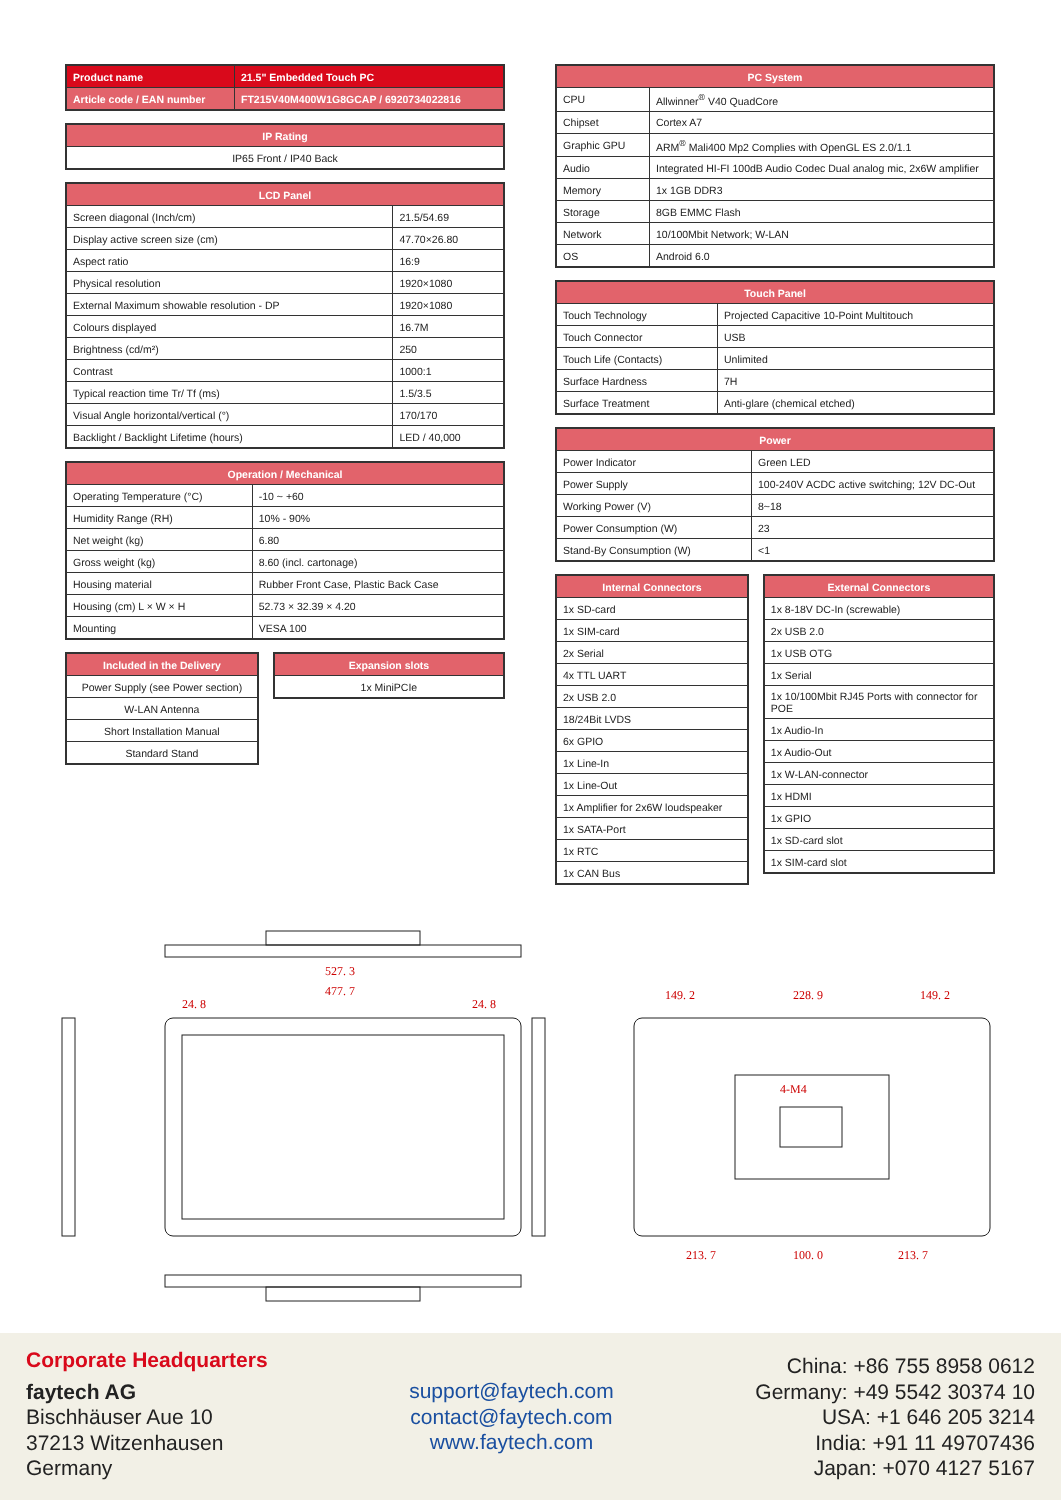| Product name | 21.5" Embedded Touch PC |
| --- | --- |
| Article code / EAN number | FT215V40M400W1G8GCAP / 6920734022816 |
| IP Rating |
| --- |
| IP65 Front / IP40 Back |
| LCD Panel | |
| --- | --- |
| Screen diagonal (Inch/cm) | 21.5/54.69 |
| Display active screen size (cm) | 47.70×26.80 |
| Aspect ratio | 16:9 |
| Physical resolution | 1920×1080 |
| External Maximum showable resolution - DP | 1920×1080 |
| Colours displayed | 16.7M |
| Brightness (cd/m²) | 250 |
| Contrast | 1000:1 |
| Typical reaction time Tr/ Tf (ms) | 1.5/3.5 |
| Visual Angle horizontal/vertical (°) | 170/170 |
| Backlight / Backlight Lifetime (hours) | LED / 40,000 |
| Operation / Mechanical | |
| --- | --- |
| Operating Temperature (°C) | -10 ~ +60 |
| Humidity Range (RH) | 10% - 90% |
| Net weight (kg) | 6.80 |
| Gross weight (kg) | 8.60 (incl. cartonage) |
| Housing material | Rubber Front Case, Plastic Back Case |
| Housing (cm) L × W × H | 52.73 × 32.39 × 4.20 |
| Mounting | VESA 100 |
| Included in the Delivery |
| --- |
| Power Supply (see Power section) |
| W-LAN Antenna |
| Short Installation Manual |
| Standard Stand |
| Expansion slots |
| --- |
| 1x MiniPCIe |
| PC System | |
| --- | --- |
| CPU | Allwinner<sup>®</sup> V40 QuadCore |
| Chipset | Cortex A7 |
| Graphic GPU | ARM<sup>®</sup> Mali400 Mp2 Complies with OpenGL ES 2.0/1.1 |
| Audio | Integrated HI-FI 100dB Audio Codec Dual analog mic, 2x6W amplifier |
| Memory | 1x 1GB DDR3 |
| Storage | 8GB EMMC Flash |
| Network | 10/100Mbit Network; W-LAN |
| OS | Android 6.0 |
| Touch Panel | |
| --- | --- |
| Touch Technology | Projected Capacitive 10-Point Multitouch |
| Touch Connector | USB |
| Touch Life (Contacts) | Unlimited |
| Surface Hardness | 7H |
| Surface Treatment | Anti-glare (chemical etched) |
| Power | |
| --- | --- |
| Power Indicator | Green LED |
| Power Supply | 100-240V ACDC active switching; 12V DC-Out |
| Working Power (V) | 8~18 |
| Power Consumption (W) | 23 |
| Stand-By Consumption (W) | <1 |
| Internal Connectors |
| --- |
| 1x SD-card |
| 1x SIM-card |
| 2x Serial |
| 4x TTL UART |
| 2x USB 2.0 |
| 18/24Bit LVDS |
| 6x GPIO |
| 1x Line-In |
| 1x Line-Out |
| 1x Amplifier for 2x6W loudspeaker |
| 1x SATA-Port |
| 1x RTC |
| 1x CAN Bus |
| External Connectors |
| --- |
| 1x 8-18V DC-In (screwable) |
| 2x USB 2.0 |
| 1x USB OTG |
| 1x Serial |
| 1x 10/100Mbit RJ45 Ports with connector for POE |
| 1x Audio-In |
| 1x Audio-Out |
| 1x W-LAN-connector |
| 1x HDMI |
| 1x GPIO |
| 1x SD-card slot |
| 1x SIM-card slot |
527. 3
477. 7
24. 8
24. 8
149. 2
228. 9
149. 2
213. 7
100. 0
213. 7
4-M4
Corporate Headquarters
faytech AG
Bischhäuser Aue 10
37213 Witzenhausen
Germany
support@faytech.com
contact@faytech.com
www.faytech.com
China: +86 755 8958 0612
Germany: +49 5542 30374 10
USA: +1 646 205 3214
India: +91 11 49707436
Japan: +070 4127 5167